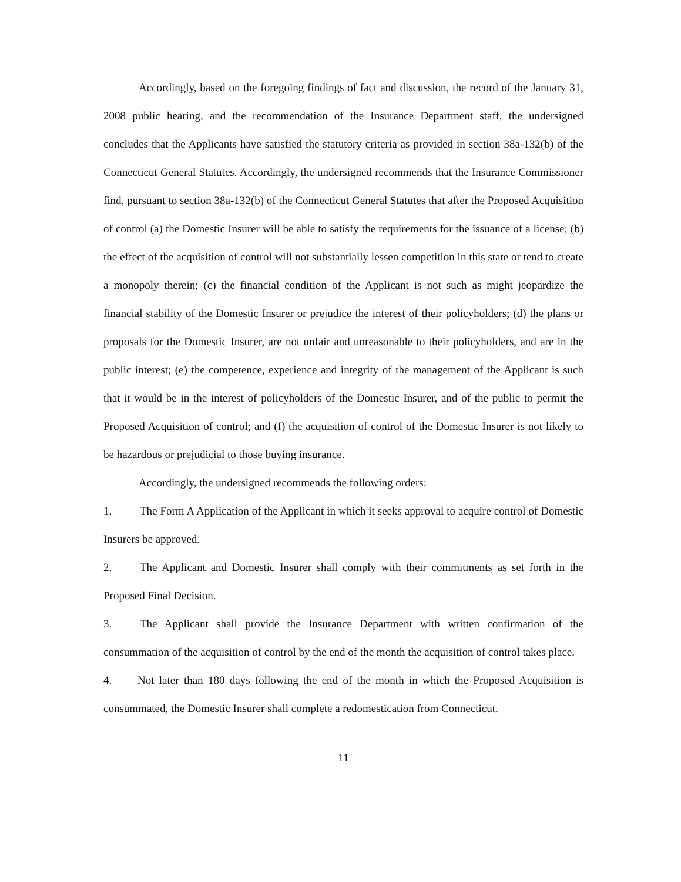Accordingly, based on the foregoing findings of fact and discussion, the record of the January 31, 2008 public hearing, and the recommendation of the Insurance Department staff, the undersigned concludes that the Applicants have satisfied the statutory criteria as provided in section 38a-132(b) of the Connecticut General Statutes. Accordingly, the undersigned recommends that the Insurance Commissioner find, pursuant to section 38a-132(b) of the Connecticut General Statutes that after the Proposed Acquisition of control (a) the Domestic Insurer will be able to satisfy the requirements for the issuance of a license; (b) the effect of the acquisition of control will not substantially lessen competition in this state or tend to create a monopoly therein; (c) the financial condition of the Applicant is not such as might jeopardize the financial stability of the Domestic Insurer or prejudice the interest of their policyholders; (d) the plans or proposals for the Domestic Insurer, are not unfair and unreasonable to their policyholders, and are in the public interest; (e) the competence, experience and integrity of the management of the Applicant is such that it would be in the interest of policyholders of the Domestic Insurer, and of the public to permit the Proposed Acquisition of control; and (f) the acquisition of control of the Domestic Insurer is not likely to be hazardous or prejudicial to those buying insurance.
Accordingly, the undersigned recommends the following orders:
1. The Form A Application of the Applicant in which it seeks approval to acquire control of Domestic Insurers be approved.
2. The Applicant and Domestic Insurer shall comply with their commitments as set forth in the Proposed Final Decision.
3. The Applicant shall provide the Insurance Department with written confirmation of the consummation of the acquisition of control by the end of the month the acquisition of control takes place.
4. Not later than 180 days following the end of the month in which the Proposed Acquisition is consummated, the Domestic Insurer shall complete a redomestication from Connecticut.
11